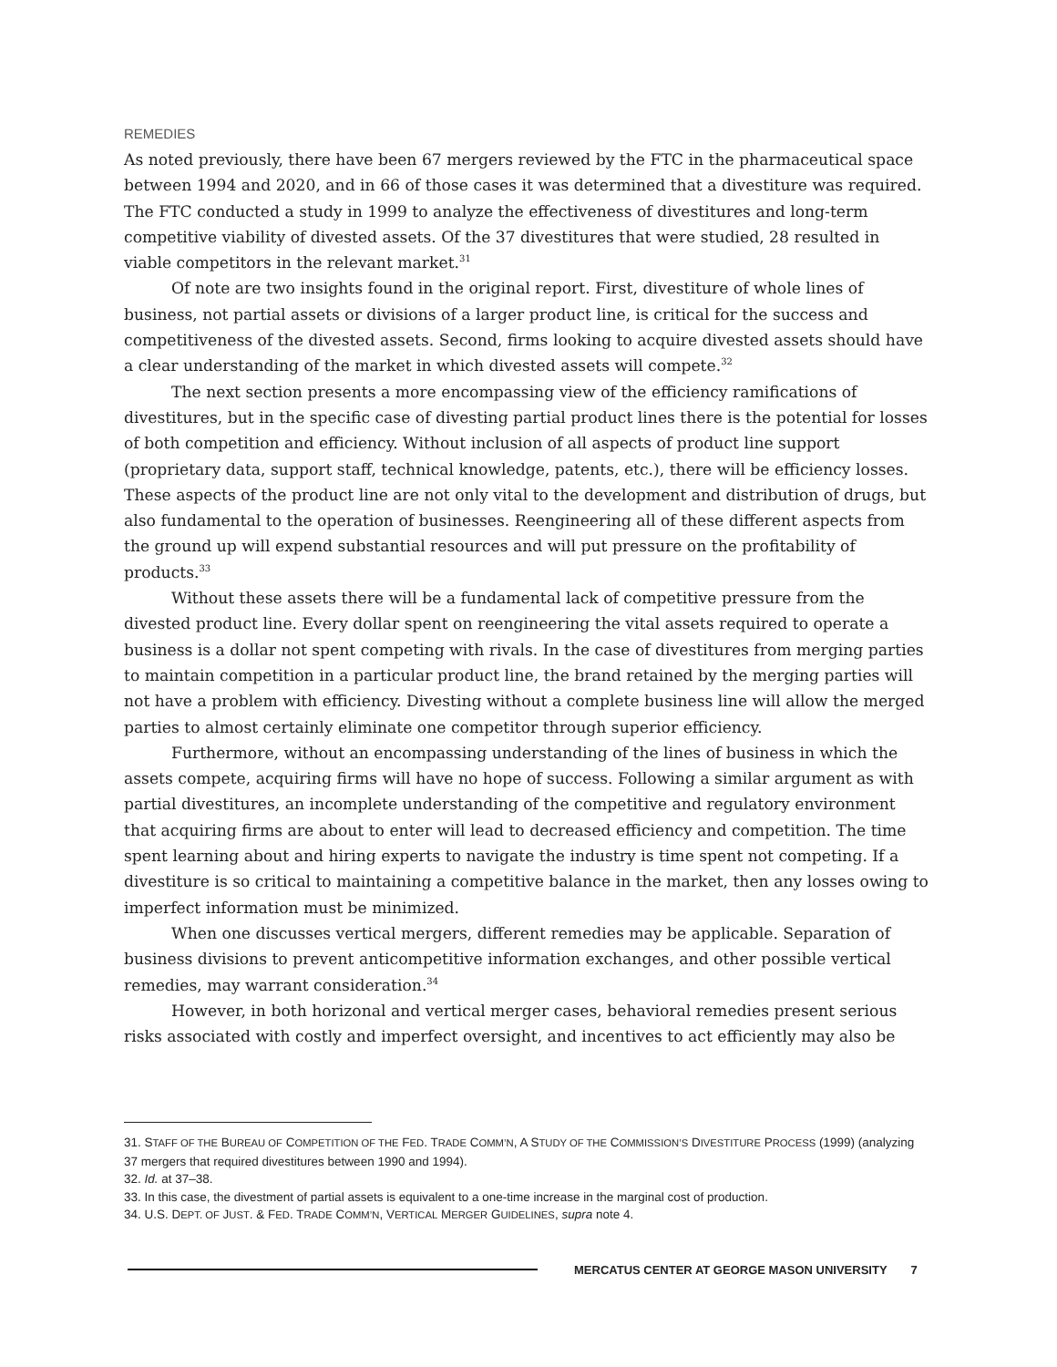REMEDIES
As noted previously, there have been 67 mergers reviewed by the FTC in the pharmaceutical space between 1994 and 2020, and in 66 of those cases it was determined that a divestiture was required. The FTC conducted a study in 1999 to analyze the effectiveness of divestitures and long-term competitive viability of divested assets. Of the 37 divestitures that were studied, 28 resulted in viable competitors in the relevant market.<sup>31</sup>
Of note are two insights found in the original report. First, divestiture of whole lines of business, not partial assets or divisions of a larger product line, is critical for the success and competitiveness of the divested assets. Second, firms looking to acquire divested assets should have a clear understanding of the market in which divested assets will compete.<sup>32</sup>
The next section presents a more encompassing view of the efficiency ramifications of divestitures, but in the specific case of divesting partial product lines there is the potential for losses of both competition and efficiency. Without inclusion of all aspects of product line support (proprietary data, support staff, technical knowledge, patents, etc.), there will be efficiency losses. These aspects of the product line are not only vital to the development and distribution of drugs, but also fundamental to the operation of businesses. Reengineering all of these different aspects from the ground up will expend substantial resources and will put pressure on the profitability of products.<sup>33</sup>
Without these assets there will be a fundamental lack of competitive pressure from the divested product line. Every dollar spent on reengineering the vital assets required to operate a business is a dollar not spent competing with rivals. In the case of divestitures from merging parties to maintain competition in a particular product line, the brand retained by the merging parties will not have a problem with efficiency. Divesting without a complete business line will allow the merged parties to almost certainly eliminate one competitor through superior efficiency.
Furthermore, without an encompassing understanding of the lines of business in which the assets compete, acquiring firms will have no hope of success. Following a similar argument as with partial divestitures, an incomplete understanding of the competitive and regulatory environment that acquiring firms are about to enter will lead to decreased efficiency and competition. The time spent learning about and hiring experts to navigate the industry is time spent not competing. If a divestiture is so critical to maintaining a competitive balance in the market, then any losses owing to imperfect information must be minimized.
When one discusses vertical mergers, different remedies may be applicable. Separation of business divisions to prevent anticompetitive information exchanges, and other possible vertical remedies, may warrant consideration.<sup>34</sup>
However, in both horizonal and vertical merger cases, behavioral remedies present serious risks associated with costly and imperfect oversight, and incentives to act efficiently may also be
31. STAFF OF THE BUREAU OF COMPETITION OF THE FED. TRADE COMM’N, A STUDY OF THE COMMISSION’S DIVESTITURE PROCESS (1999) (analyzing 37 mergers that required divestitures between 1990 and 1994).
32. Id. at 37–38.
33. In this case, the divestment of partial assets is equivalent to a one-time increase in the marginal cost of production.
34. U.S. DEPT. OF JUST. & FED. TRADE COMM’N, VERTICAL MERGER GUIDELINES, supra note 4.
MERCATUS CENTER AT GEORGE MASON UNIVERSITY 7